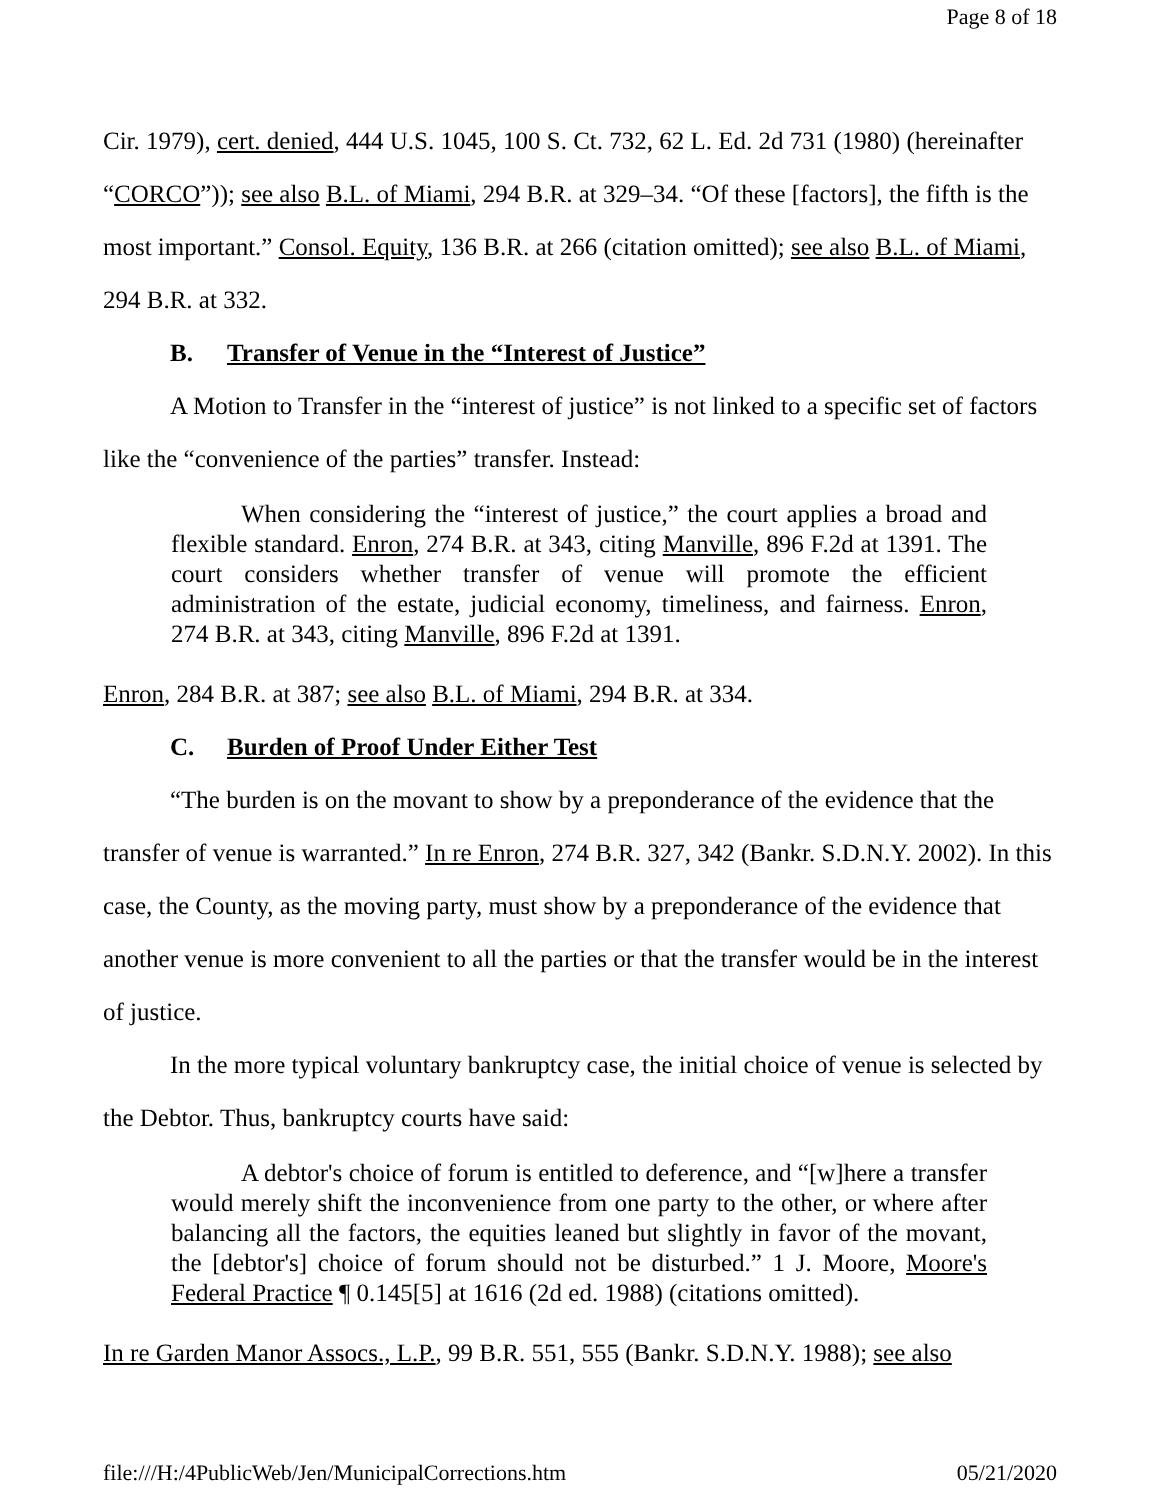Page 8 of 18
Cir. 1979), cert. denied, 444 U.S. 1045, 100 S. Ct. 732, 62 L. Ed. 2d 731 (1980) (hereinafter “CORCO”)); see also B.L. of Miami, 294 B.R. at 329–34. “Of these [factors], the fifth is the most important.” Consol. Equity, 136 B.R. at 266 (citation omitted); see also B.L. of Miami, 294 B.R. at 332.
B. Transfer of Venue in the “Interest of Justice”
A Motion to Transfer in the “interest of justice” is not linked to a specific set of factors like the “convenience of the parties” transfer. Instead:
When considering the “interest of justice,” the court applies a broad and flexible standard. Enron, 274 B.R. at 343, citing Manville, 896 F.2d at 1391. The court considers whether transfer of venue will promote the efficient administration of the estate, judicial economy, timeliness, and fairness. Enron, 274 B.R. at 343, citing Manville, 896 F.2d at 1391.
Enron, 284 B.R. at 387; see also B.L. of Miami, 294 B.R. at 334.
C. Burden of Proof Under Either Test
“The burden is on the movant to show by a preponderance of the evidence that the transfer of venue is warranted.” In re Enron, 274 B.R. 327, 342 (Bankr. S.D.N.Y. 2002). In this case, the County, as the moving party, must show by a preponderance of the evidence that another venue is more convenient to all the parties or that the transfer would be in the interest of justice.
In the more typical voluntary bankruptcy case, the initial choice of venue is selected by the Debtor. Thus, bankruptcy courts have said:
A debtor's choice of forum is entitled to deference, and “[w]here a transfer would merely shift the inconvenience from one party to the other, or where after balancing all the factors, the equities leaned but slightly in favor of the movant, the [debtor's] choice of forum should not be disturbed.” 1 J. Moore, Moore's Federal Practice ¶ 0.145[5] at 1616 (2d ed. 1988) (citations omitted).
In re Garden Manor Assocs., L.P., 99 B.R. 551, 555 (Bankr. S.D.N.Y. 1988); see also
file:///H:/4PublicWeb/Jen/MunicipalCorrections.htm 05/21/2020